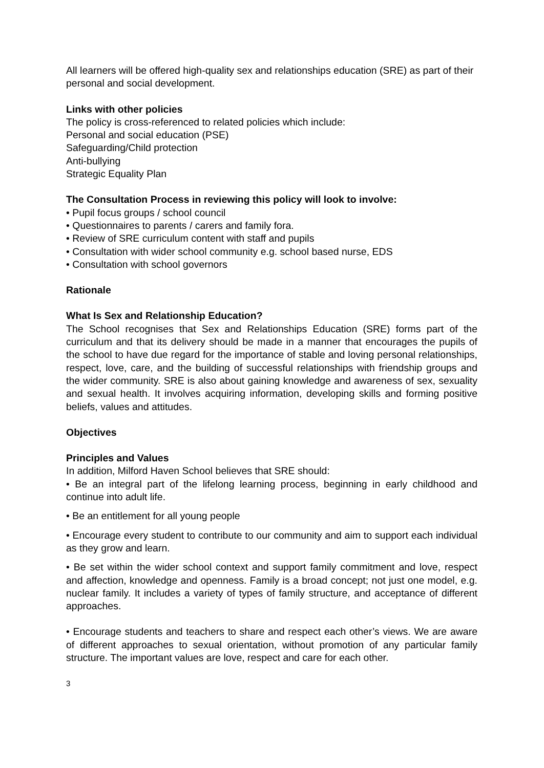All learners will be offered high-quality sex and relationships education (SRE) as part of their personal and social development.
Links with other policies
The policy is cross-referenced to related policies which include:
Personal and social education (PSE)
Safeguarding/Child protection
Anti-bullying
Strategic Equality Plan
The Consultation Process in reviewing this policy will look to involve:
• Pupil focus groups / school council
• Questionnaires to parents / carers and family fora.
• Review of SRE curriculum content with staff and pupils
• Consultation with wider school community e.g. school based nurse, EDS
• Consultation with school governors
Rationale
What Is Sex and Relationship Education?
The School recognises that Sex and Relationships Education (SRE) forms part of the curriculum and that its delivery should be made in a manner that encourages the pupils of the school to have due regard for the importance of stable and loving personal relationships, respect, love, care, and the building of successful relationships with friendship groups and the wider community. SRE is also about gaining knowledge and awareness of sex, sexuality and sexual health. It involves acquiring information, developing skills and forming positive beliefs, values and attitudes.
Objectives
Principles and Values
In addition, Milford Haven School believes that SRE should:
• Be an integral part of the lifelong learning process, beginning in early childhood and continue into adult life.
• Be an entitlement for all young people
• Encourage every student to contribute to our community and aim to support each individual as they grow and learn.
• Be set within the wider school context and support family commitment and love, respect and affection, knowledge and openness. Family is a broad concept; not just one model, e.g. nuclear family. It includes a variety of types of family structure, and acceptance of different approaches.
• Encourage students and teachers to share and respect each other’s views. We are aware of different approaches to sexual orientation, without promotion of any particular family structure. The important values are love, respect and care for each other.
3